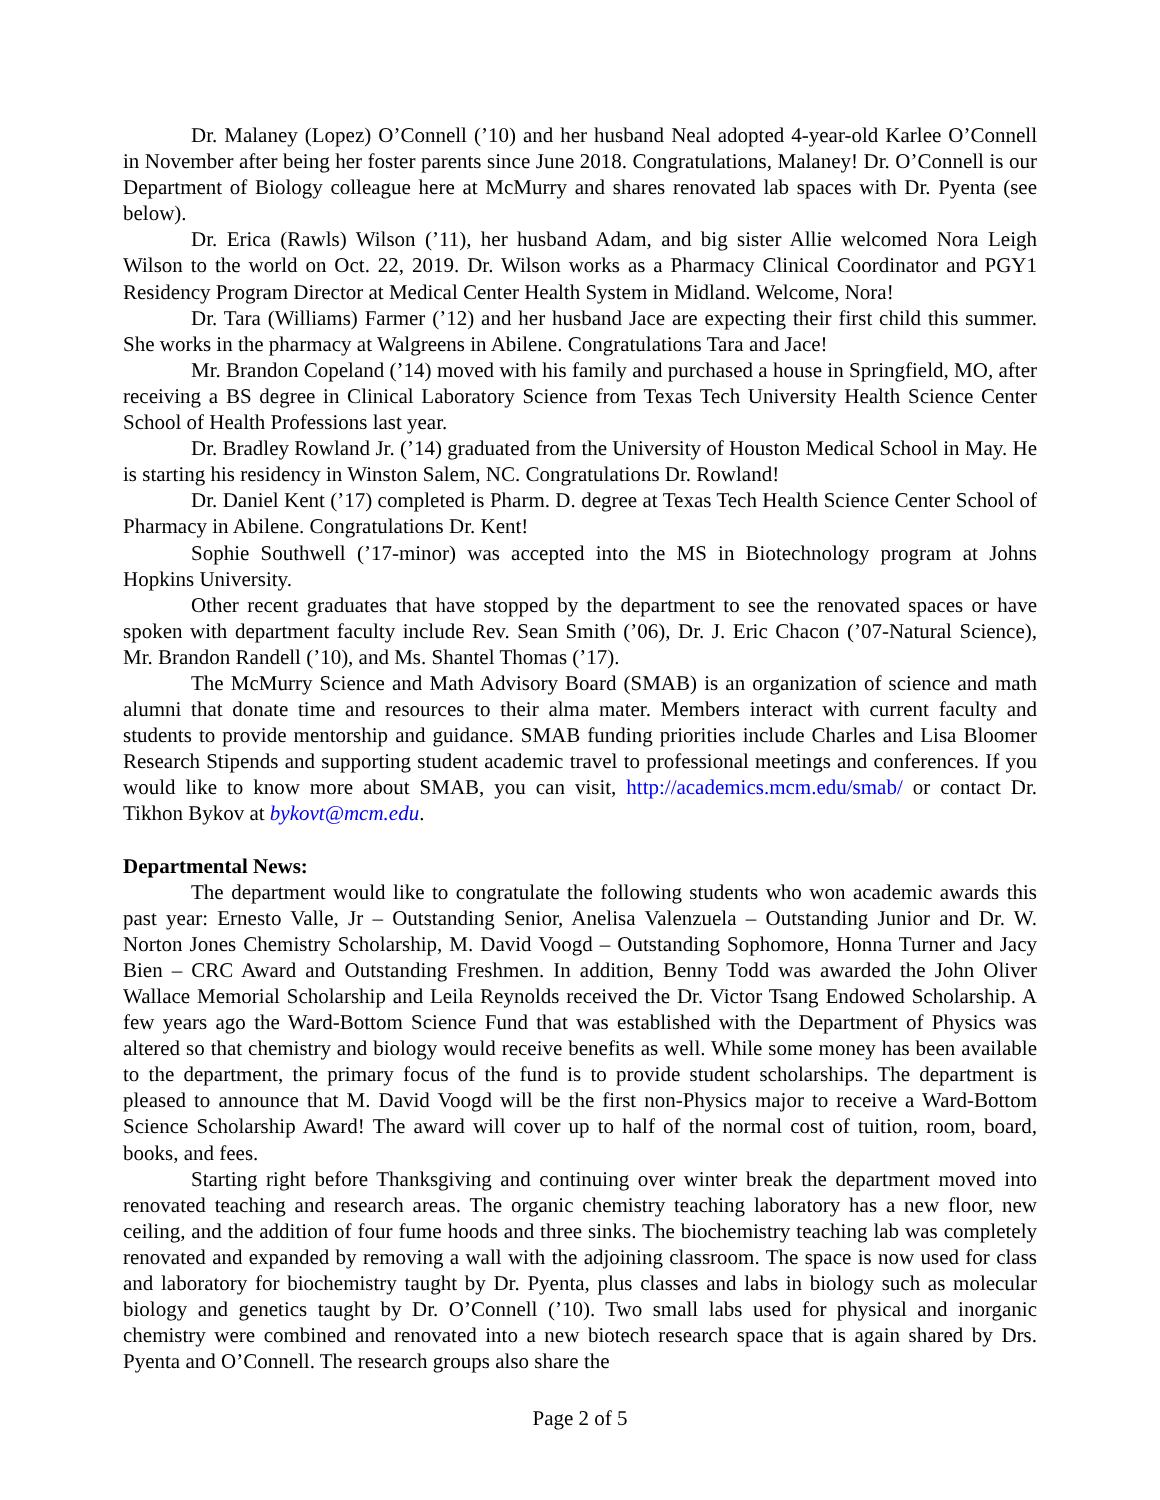Dr. Malaney (Lopez) O’Connell (’10) and her husband Neal adopted 4-year-old Karlee O’Connell in November after being her foster parents since June 2018. Congratulations, Malaney! Dr. O’Connell is our Department of Biology colleague here at McMurry and shares renovated lab spaces with Dr. Pyenta (see below).
Dr. Erica (Rawls) Wilson (’11), her husband Adam, and big sister Allie welcomed Nora Leigh Wilson to the world on Oct. 22, 2019. Dr. Wilson works as a Pharmacy Clinical Coordinator and PGY1 Residency Program Director at Medical Center Health System in Midland. Welcome, Nora!
Dr. Tara (Williams) Farmer (’12) and her husband Jace are expecting their first child this summer. She works in the pharmacy at Walgreens in Abilene. Congratulations Tara and Jace!
Mr. Brandon Copeland (’14) moved with his family and purchased a house in Springfield, MO, after receiving a BS degree in Clinical Laboratory Science from Texas Tech University Health Science Center School of Health Professions last year.
Dr. Bradley Rowland Jr. (’14) graduated from the University of Houston Medical School in May. He is starting his residency in Winston Salem, NC. Congratulations Dr. Rowland!
Dr. Daniel Kent (’17) completed is Pharm. D. degree at Texas Tech Health Science Center School of Pharmacy in Abilene. Congratulations Dr. Kent!
Sophie Southwell (’17-minor) was accepted into the MS in Biotechnology program at Johns Hopkins University.
Other recent graduates that have stopped by the department to see the renovated spaces or have spoken with department faculty include Rev. Sean Smith (’06), Dr. J. Eric Chacon (’07-Natural Science), Mr. Brandon Randell (’10), and Ms. Shantel Thomas (’17).
The McMurry Science and Math Advisory Board (SMAB) is an organization of science and math alumni that donate time and resources to their alma mater. Members interact with current faculty and students to provide mentorship and guidance. SMAB funding priorities include Charles and Lisa Bloomer Research Stipends and supporting student academic travel to professional meetings and conferences. If you would like to know more about SMAB, you can visit, http://academics.mcm.edu/smab/ or contact Dr. Tikhon Bykov at bykovt@mcm.edu.
Departmental News:
The department would like to congratulate the following students who won academic awards this past year: Ernesto Valle, Jr – Outstanding Senior, Anelisa Valenzuela – Outstanding Junior and Dr. W. Norton Jones Chemistry Scholarship, M. David Voogd – Outstanding Sophomore, Honna Turner and Jacy Bien – CRC Award and Outstanding Freshmen. In addition, Benny Todd was awarded the John Oliver Wallace Memorial Scholarship and Leila Reynolds received the Dr. Victor Tsang Endowed Scholarship. A few years ago the Ward-Bottom Science Fund that was established with the Department of Physics was altered so that chemistry and biology would receive benefits as well. While some money has been available to the department, the primary focus of the fund is to provide student scholarships. The department is pleased to announce that M. David Voogd will be the first non-Physics major to receive a Ward-Bottom Science Scholarship Award! The award will cover up to half of the normal cost of tuition, room, board, books, and fees.
Starting right before Thanksgiving and continuing over winter break the department moved into renovated teaching and research areas. The organic chemistry teaching laboratory has a new floor, new ceiling, and the addition of four fume hoods and three sinks. The biochemistry teaching lab was completely renovated and expanded by removing a wall with the adjoining classroom. The space is now used for class and laboratory for biochemistry taught by Dr. Pyenta, plus classes and labs in biology such as molecular biology and genetics taught by Dr. O’Connell (’10). Two small labs used for physical and inorganic chemistry were combined and renovated into a new biotech research space that is again shared by Drs. Pyenta and O’Connell. The research groups also share the
Page 2 of 5